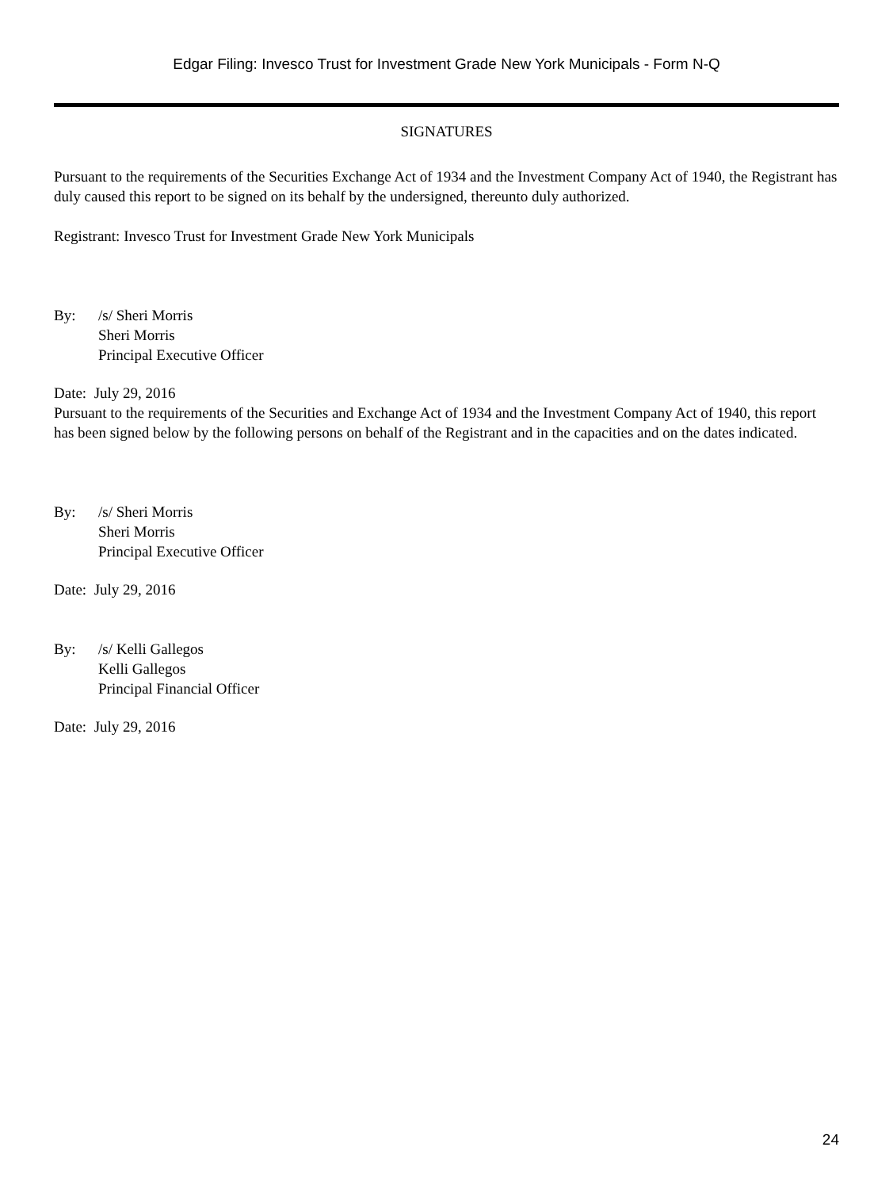Edgar Filing: Invesco Trust for Investment Grade New York Municipals - Form N-Q
SIGNATURES
Pursuant to the requirements of the Securities Exchange Act of 1934 and the Investment Company Act of 1940, the Registrant has duly caused this report to be signed on its behalf by the undersigned, thereunto duly authorized.
Registrant: Invesco Trust for Investment Grade New York Municipals
By: /s/ Sheri Morris
Sheri Morris
Principal Executive Officer
Date: July 29, 2016
Pursuant to the requirements of the Securities and Exchange Act of 1934 and the Investment Company Act of 1940, this report has been signed below by the following persons on behalf of the Registrant and in the capacities and on the dates indicated.
By: /s/ Sheri Morris
Sheri Morris
Principal Executive Officer
Date: July 29, 2016
By: /s/ Kelli Gallegos
Kelli Gallegos
Principal Financial Officer
Date: July 29, 2016
24